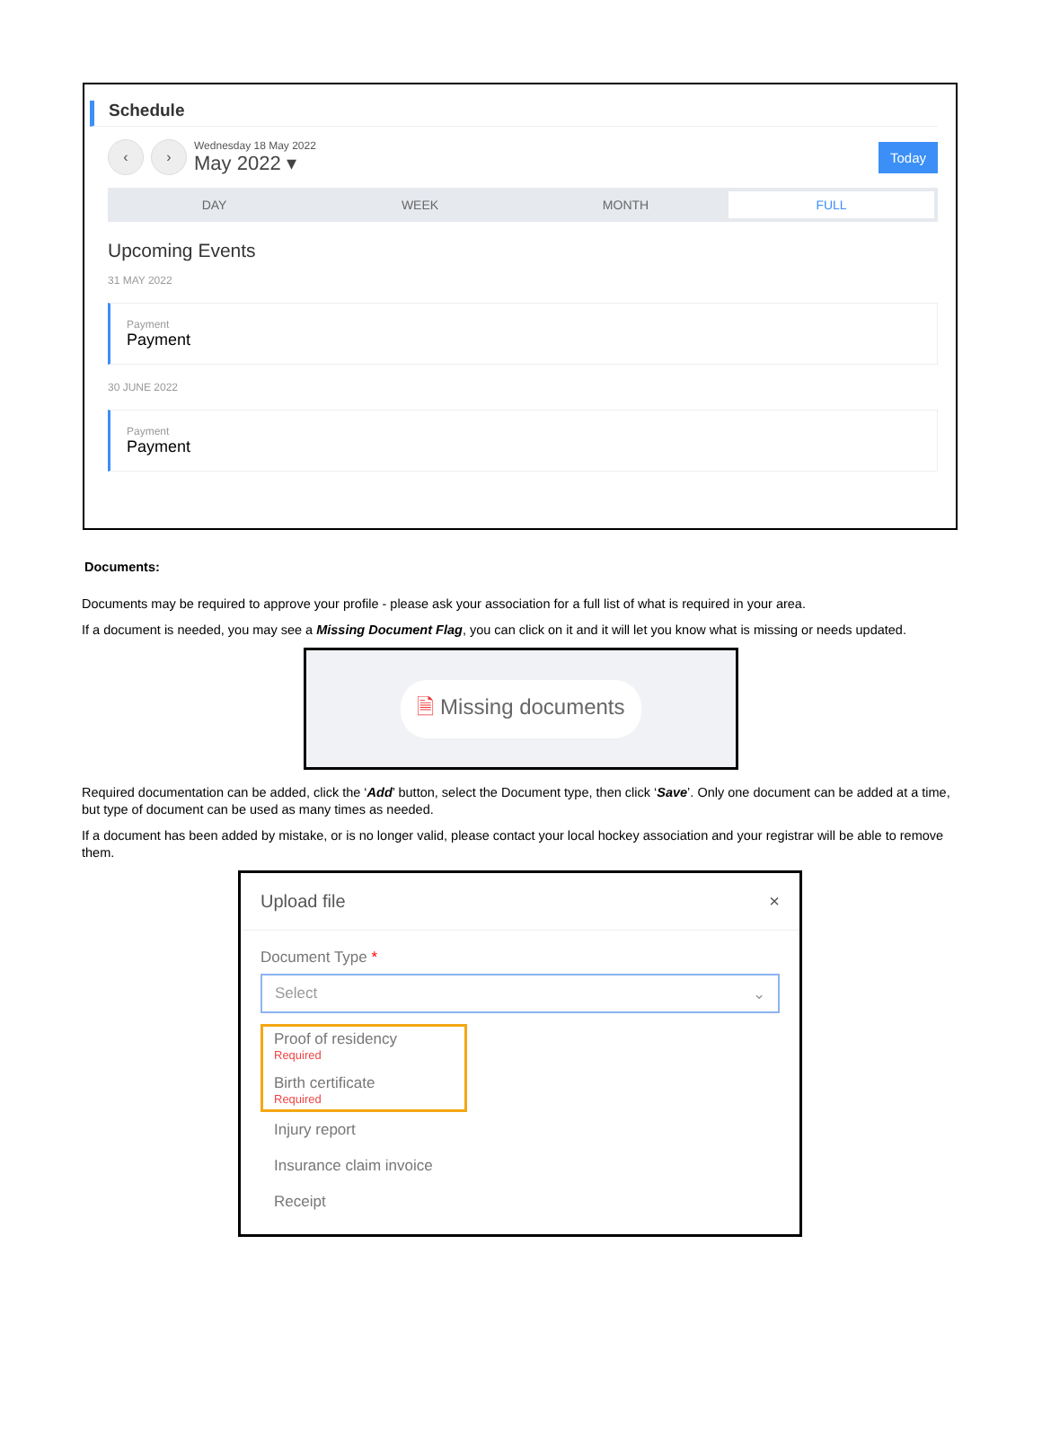Schedule
‹ ›
Wednesday 18 May 2022
May 2022 ▾
Today
DAY WEEK MONTH FULL
Upcoming Events
31 MAY 2022
Payment
Payment
30 JUNE 2022
Payment
Payment
Documents:
Documents may be required to approve your profile - please ask your association for a full list of what is required in your area.
If a document is needed, you may see a Missing Document Flag, you can click on it and it will let you know what is missing or needs updated.
🗎 Missing documents
Required documentation can be added, click the ‘Add’ button, select the Document type, then click ‘Save’. Only one document can be added at a time, but type of document can be used as many times as needed.
If a document has been added by mistake, or is no longer valid, please contact your local hockey association and your registrar will be able to remove them.
Upload file ×
Document Type *
Select ⌄
Proof of residency
Required
Birth certificate
Required
Injury report
Insurance claim invoice
Receipt